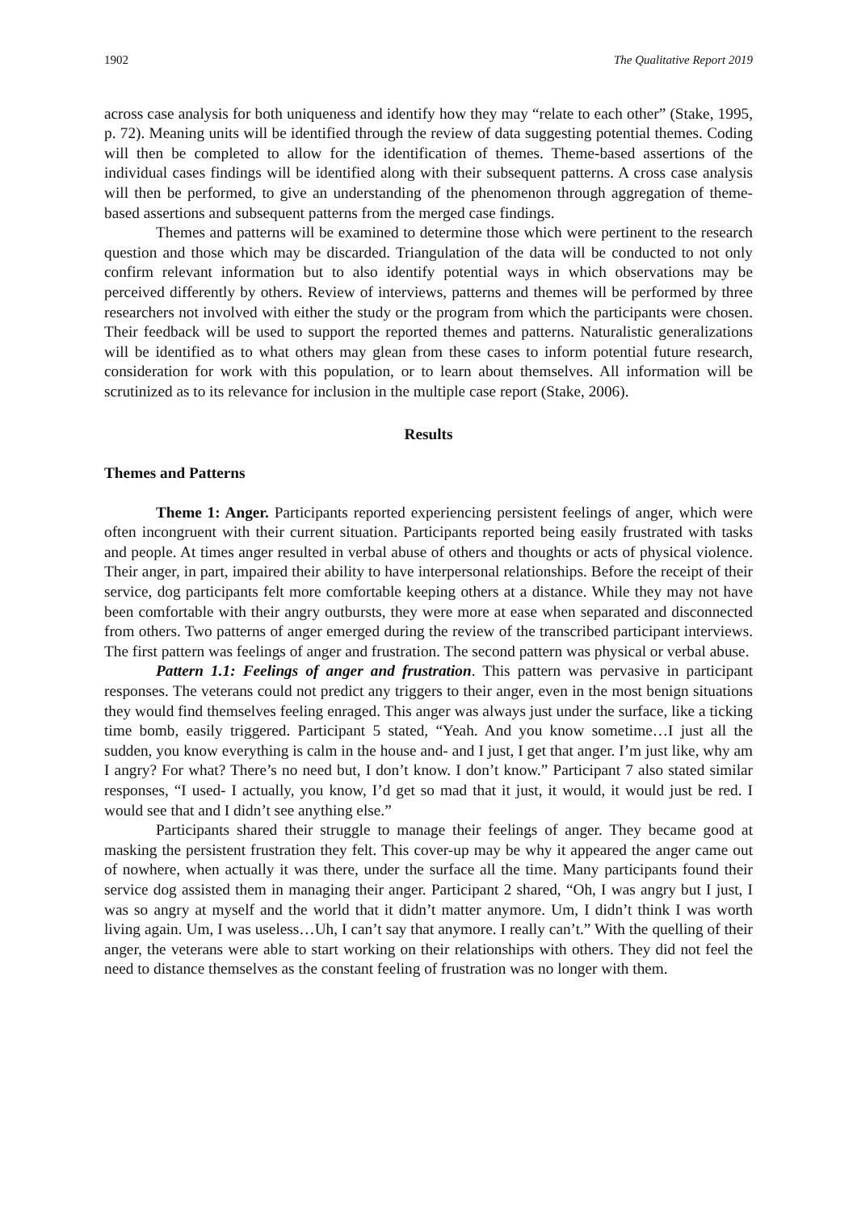1902 The Qualitative Report 2019
across case analysis for both uniqueness and identify how they may “relate to each other” (Stake, 1995, p. 72). Meaning units will be identified through the review of data suggesting potential themes. Coding will then be completed to allow for the identification of themes. Theme-based assertions of the individual cases findings will be identified along with their subsequent patterns. A cross case analysis will then be performed, to give an understanding of the phenomenon through aggregation of theme-based assertions and subsequent patterns from the merged case findings.
Themes and patterns will be examined to determine those which were pertinent to the research question and those which may be discarded. Triangulation of the data will be conducted to not only confirm relevant information but to also identify potential ways in which observations may be perceived differently by others. Review of interviews, patterns and themes will be performed by three researchers not involved with either the study or the program from which the participants were chosen. Their feedback will be used to support the reported themes and patterns. Naturalistic generalizations will be identified as to what others may glean from these cases to inform potential future research, consideration for work with this population, or to learn about themselves. All information will be scrutinized as to its relevance for inclusion in the multiple case report (Stake, 2006).
Results
Themes and Patterns
Theme 1: Anger. Participants reported experiencing persistent feelings of anger, which were often incongruent with their current situation. Participants reported being easily frustrated with tasks and people. At times anger resulted in verbal abuse of others and thoughts or acts of physical violence. Their anger, in part, impaired their ability to have interpersonal relationships. Before the receipt of their service, dog participants felt more comfortable keeping others at a distance. While they may not have been comfortable with their angry outbursts, they were more at ease when separated and disconnected from others. Two patterns of anger emerged during the review of the transcribed participant interviews. The first pattern was feelings of anger and frustration. The second pattern was physical or verbal abuse.
Pattern 1.1: Feelings of anger and frustration. This pattern was pervasive in participant responses. The veterans could not predict any triggers to their anger, even in the most benign situations they would find themselves feeling enraged. This anger was always just under the surface, like a ticking time bomb, easily triggered. Participant 5 stated, “Yeah. And you know sometime…I just all the sudden, you know everything is calm in the house and- and I just, I get that anger. I’m just like, why am I angry? For what? There’s no need but, I don’t know. I don’t know.” Participant 7 also stated similar responses, “I used- I actually, you know, I’d get so mad that it just, it would, it would just be red. I would see that and I didn’t see anything else.”
Participants shared their struggle to manage their feelings of anger. They became good at masking the persistent frustration they felt. This cover-up may be why it appeared the anger came out of nowhere, when actually it was there, under the surface all the time. Many participants found their service dog assisted them in managing their anger. Participant 2 shared, “Oh, I was angry but I just, I was so angry at myself and the world that it didn’t matter anymore. Um, I didn’t think I was worth living again. Um, I was useless…Uh, I can’t say that anymore. I really can’t.” With the quelling of their anger, the veterans were able to start working on their relationships with others. They did not feel the need to distance themselves as the constant feeling of frustration was no longer with them.